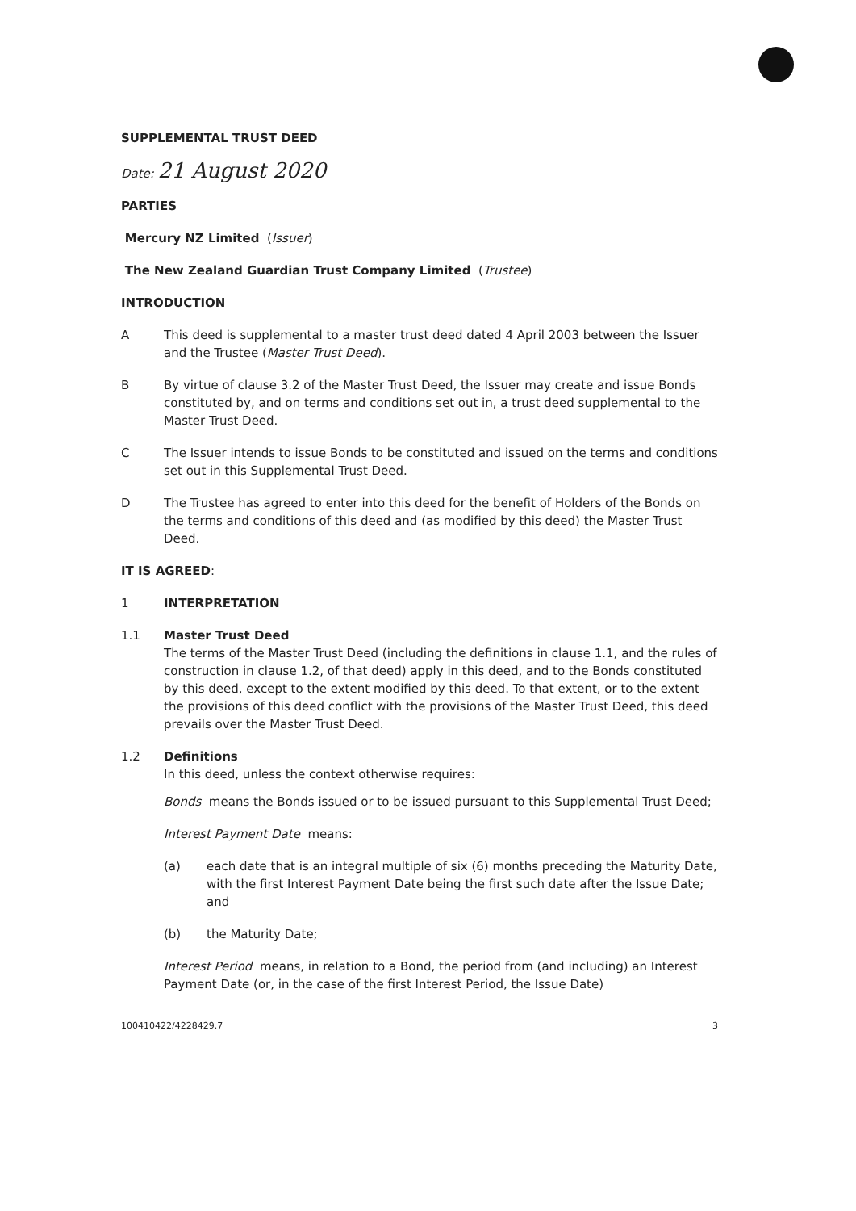SUPPLEMENTAL TRUST DEED
Date: 21 August 2020
PARTIES
Mercury NZ Limited (Issuer)
The New Zealand Guardian Trust Company Limited (Trustee)
INTRODUCTION
A This deed is supplemental to a master trust deed dated 4 April 2003 between the Issuer and the Trustee (Master Trust Deed).
B By virtue of clause 3.2 of the Master Trust Deed, the Issuer may create and issue Bonds constituted by, and on terms and conditions set out in, a trust deed supplemental to the Master Trust Deed.
C The Issuer intends to issue Bonds to be constituted and issued on the terms and conditions set out in this Supplemental Trust Deed.
D The Trustee has agreed to enter into this deed for the benefit of Holders of the Bonds on the terms and conditions of this deed and (as modified by this deed) the Master Trust Deed.
IT IS AGREED:
1 INTERPRETATION
1.1 Master Trust Deed
The terms of the Master Trust Deed (including the definitions in clause 1.1, and the rules of construction in clause 1.2, of that deed) apply in this deed, and to the Bonds constituted by this deed, except to the extent modified by this deed. To that extent, or to the extent the provisions of this deed conflict with the provisions of the Master Trust Deed, this deed prevails over the Master Trust Deed.
1.2 Definitions
In this deed, unless the context otherwise requires:
Bonds means the Bonds issued or to be issued pursuant to this Supplemental Trust Deed;
Interest Payment Date means:
(a) each date that is an integral multiple of six (6) months preceding the Maturity Date, with the first Interest Payment Date being the first such date after the Issue Date; and
(b) the Maturity Date;
Interest Period means, in relation to a Bond, the period from (and including) an Interest Payment Date (or, in the case of the first Interest Period, the Issue Date)
100410422/4228429.7 3